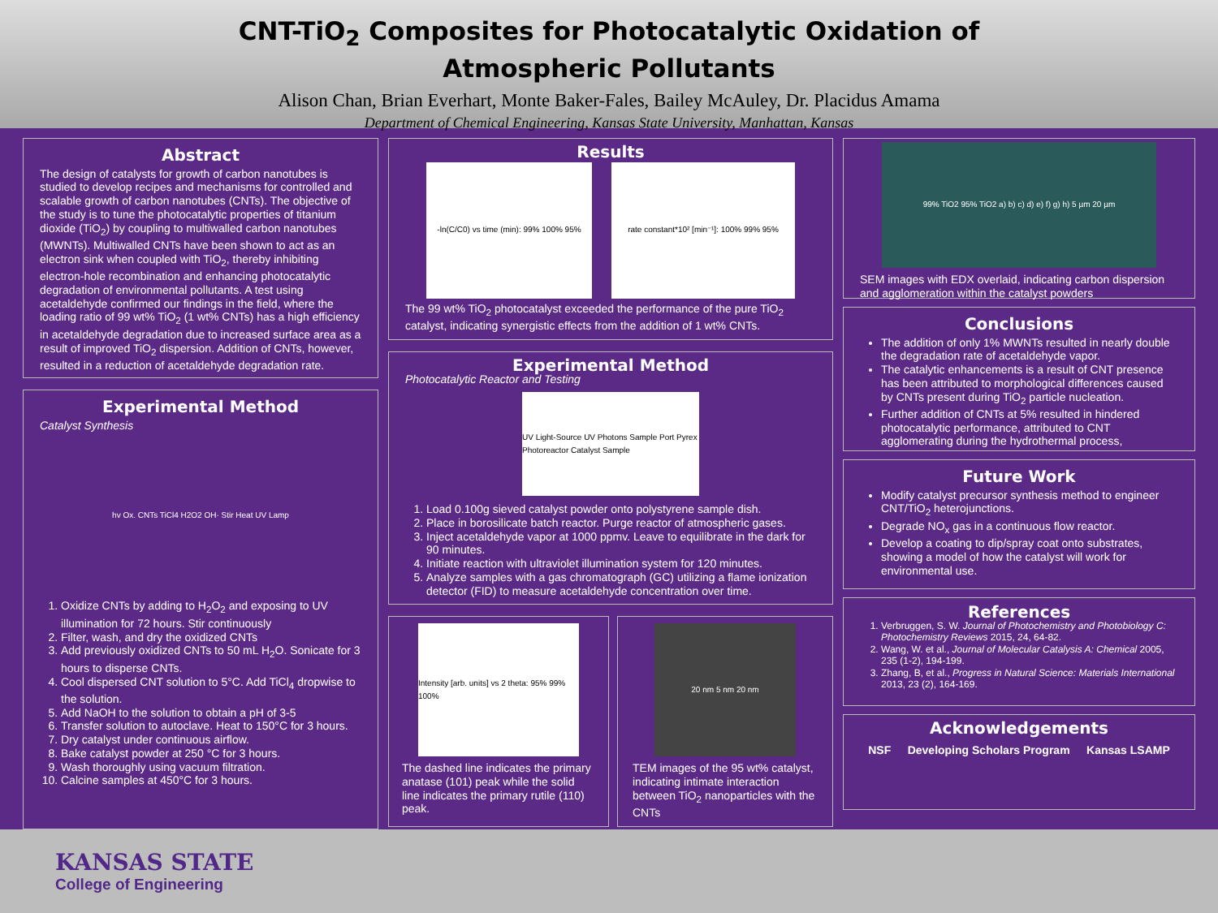CNT-TiO<sub>2</sub> Composites for Photocatalytic Oxidation of
Atmospheric Pollutants
Alison Chan, Brian Everhart, Monte Baker-Fales, Bailey McAuley, Dr. Placidus Amama
Department of Chemical Engineering, Kansas State University, Manhattan, Kansas
Abstract
The design of catalysts for growth of carbon nanotubes is studied to develop recipes and mechanisms for controlled and scalable growth of carbon nanotubes (CNTs). The objective of the study is to tune the photocatalytic properties of titanium dioxide (TiO<sub>2</sub>) by coupling to multiwalled carbon nanotubes (MWNTs). Multiwalled CNTs have been shown to act as an electron sink when coupled with TiO<sub>2</sub>, thereby inhibiting electron-hole recombination and enhancing photocatalytic degradation of environmental pollutants. A test using acetaldehyde confirmed our findings in the field, where the loading ratio of 99 wt% TiO<sub>2</sub> (1 wt% CNTs) has a high efficiency in acetaldehyde degradation due to increased surface area as a result of improved TiO<sub>2</sub> dispersion. Addition of CNTs, however, resulted in a reduction of acetaldehyde degradation rate.
Experimental Method
Catalyst Synthesis
hv Ox. CNTs TiCl4 H2O2 OH· Stir Heat UV Lamp
1. Oxidize CNTs by adding to H<sub>2</sub>O<sub>2</sub> and exposing to UV illumination for 72 hours. Stir continuously
2. Filter, wash, and dry the oxidized CNTs
3. Add previously oxidized CNTs to 50 mL H<sub>2</sub>O. Sonicate for 3 hours to disperse CNTs.
4. Cool dispersed CNT solution to 5°C. Add TiCl<sub>4</sub> dropwise to the solution.
5. Add NaOH to the solution to obtain a pH of 3-5
6. Transfer solution to autoclave. Heat to 150°C for 3 hours.
7. Dry catalyst under continuous airflow.
8. Bake catalyst powder at 250 °C for 3 hours.
9. Wash thoroughly using vacuum filtration.
10. Calcine samples at 450°C for 3 hours.
Results
-ln(C/C0) vs time (min): 99% 100% 95%
rate constant*10² [min⁻¹]: 100% 99% 95%
The 99 wt% TiO<sub>2</sub> photocatalyst exceeded the performance of the pure TiO<sub>2</sub> catalyst, indicating synergistic effects from the addition of 1 wt% CNTs.
Experimental Method
Photocatalytic Reactor and Testing
UV Light-Source UV Photons Sample Port Pyrex Photoreactor Catalyst Sample
1. Load 0.100g sieved catalyst powder onto polystyrene sample dish.
2. Place in borosilicate batch reactor. Purge reactor of atmospheric gases.
3. Inject acetaldehyde vapor at 1000 ppmv. Leave to equilibrate in the dark for 90 minutes.
4. Initiate reaction with ultraviolet illumination system for 120 minutes.
5. Analyze samples with a gas chromatograph (GC) utilizing a flame ionization detector (FID) to measure acetaldehyde concentration over time.
Intensity [arb. units] vs 2 theta: 95% 99% 100%
The dashed line indicates the primary anatase (101) peak while the solid line indicates the primary rutile (110) peak.
20 nm 5 nm 20 nm
TEM images of the 95 wt% catalyst, indicating intimate interaction between TiO<sub>2</sub> nanoparticles with the CNTs
99% TiO2 95% TiO2 a) b) c) d) e) f) g) h) 5 µm 20 µm
SEM images with EDX overlaid, indicating carbon dispersion and agglomeration within the catalyst powders
Conclusions
The addition of only 1% MWNTs resulted in nearly double the degradation rate of acetaldehyde vapor.
The catalytic enhancements is a result of CNT presence has been attributed to morphological differences caused by CNTs present during TiO<sub>2</sub> particle nucleation.
Further addition of CNTs at 5% resulted in hindered photocatalytic performance, attributed to CNT agglomerating during the hydrothermal process,
Future Work
Modify catalyst precursor synthesis method to engineer CNT/TiO<sub>2</sub> heterojunctions.
Degrade NO<sub>x</sub> gas in a continuous flow reactor.
Develop a coating to dip/spray coat onto substrates, showing a model of how the catalyst will work for environmental use.
References
1. Verbruggen, S. W. Journal of Photochemistry and Photobiology C: Photochemistry Reviews 2015, 24, 64-82.
2. Wang, W. et al., Journal of Molecular Catalysis A: Chemical 2005, 235 (1-2), 194-199.
3. Zhang, B, et al., Progress in Natural Science: Materials International 2013, 23 (2), 164-169.
Acknowledgements
NSF Developing Scholars Program Kansas LSAMP
KANSAS STATE
College of Engineering